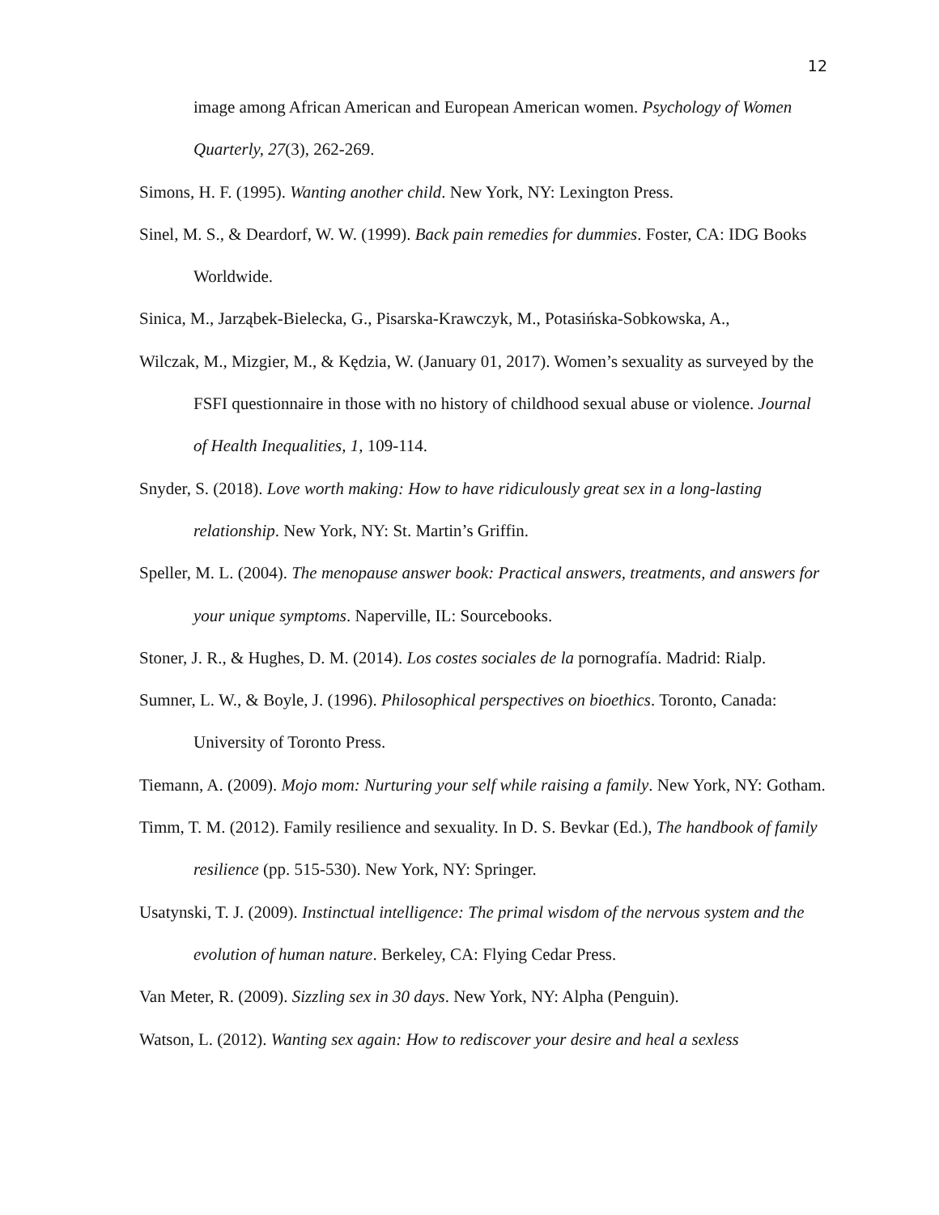12
image among African American and European American women. Psychology of Women Quarterly, 27(3), 262-269.
Simons, H. F. (1995). Wanting another child. New York, NY: Lexington Press.
Sinel, M. S., & Deardorf, W. W. (1999). Back pain remedies for dummies. Foster, CA: IDG Books Worldwide.
Sinica, M., Jarząbek-Bielecka, G., Pisarska-Krawczyk, M., Potasińska-Sobkowska, A.,
Wilczak, M., Mizgier, M., & Kędzia, W. (January 01, 2017). Women’s sexuality as surveyed by the FSFI questionnaire in those with no history of childhood sexual abuse or violence. Journal of Health Inequalities, 1, 109-114.
Snyder, S. (2018). Love worth making: How to have ridiculously great sex in a long-lasting relationship. New York, NY: St. Martin’s Griffin.
Speller, M. L. (2004). The menopause answer book: Practical answers, treatments, and answers for your unique symptoms. Naperville, IL: Sourcebooks.
Stoner, J. R., & Hughes, D. M. (2014). Los costes sociales de la pornografía. Madrid: Rialp.
Sumner, L. W., & Boyle, J. (1996). Philosophical perspectives on bioethics. Toronto, Canada: University of Toronto Press.
Tiemann, A. (2009). Mojo mom: Nurturing your self while raising a family. New York, NY: Gotham.
Timm, T. M. (2012). Family resilience and sexuality. In D. S. Bevkar (Ed.), The handbook of family resilience (pp. 515-530). New York, NY: Springer.
Usatynski, T. J. (2009). Instinctual intelligence: The primal wisdom of the nervous system and the evolution of human nature. Berkeley, CA: Flying Cedar Press.
Van Meter, R. (2009). Sizzling sex in 30 days. New York, NY: Alpha (Penguin).
Watson, L. (2012). Wanting sex again: How to rediscover your desire and heal a sexless